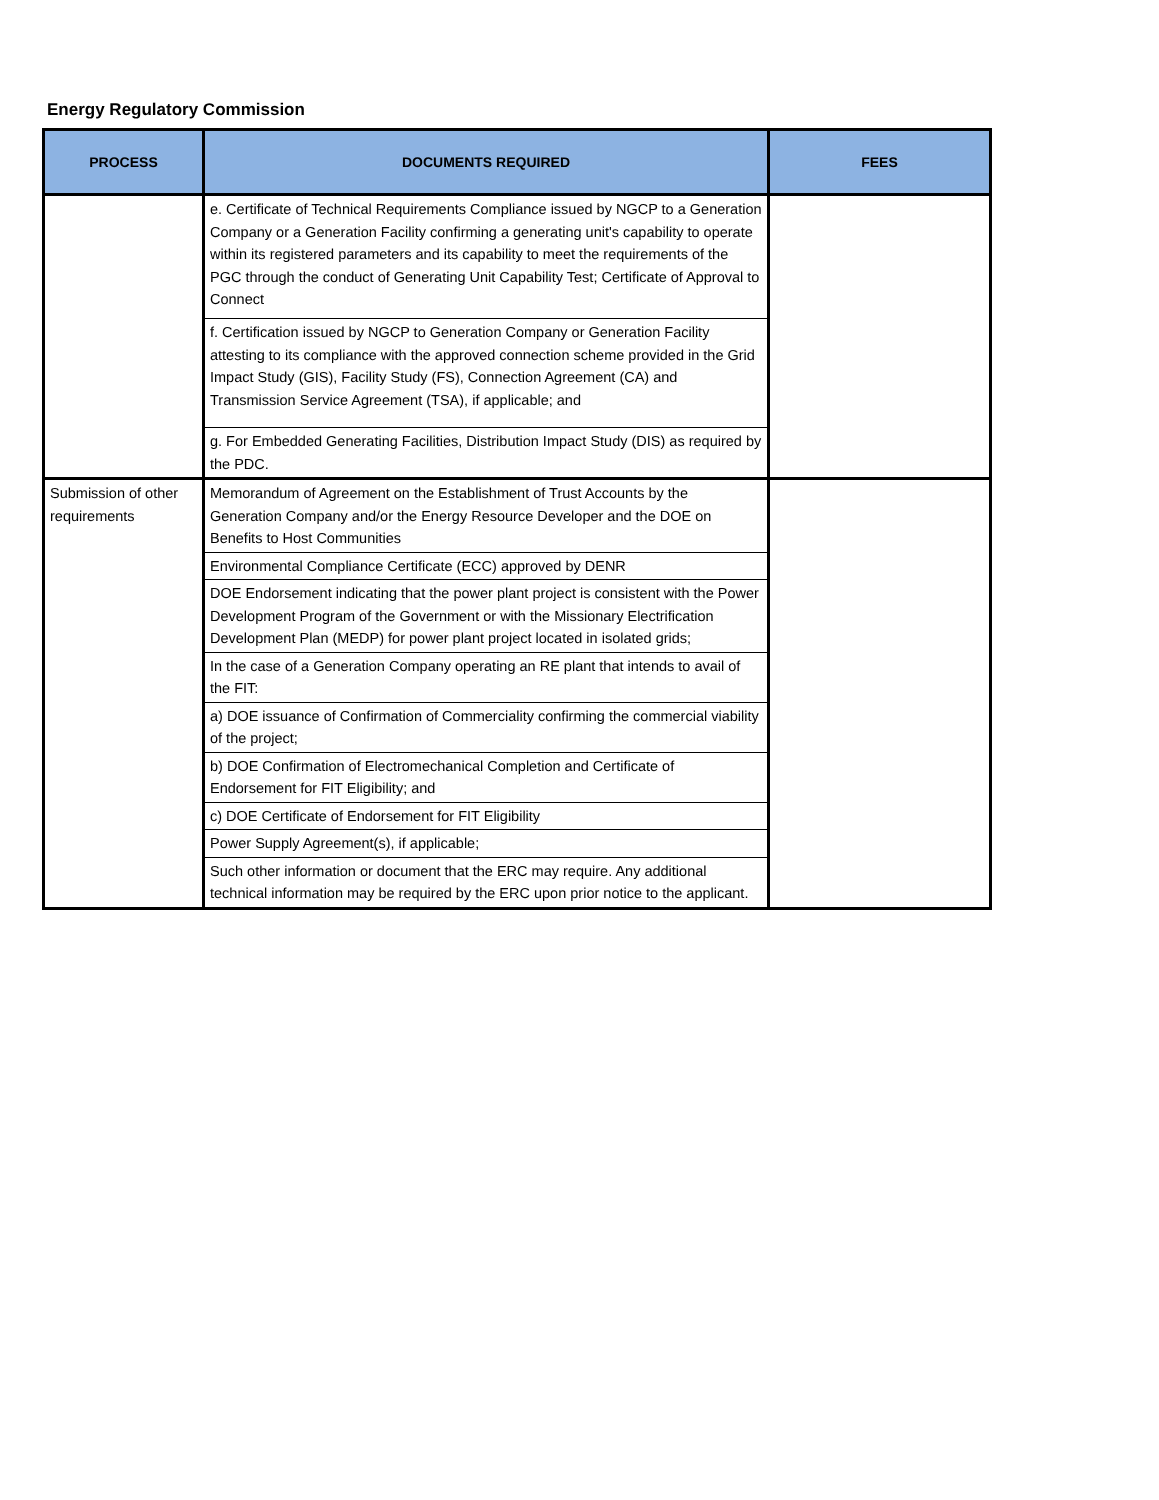Energy Regulatory Commission
| PROCESS | DOCUMENTS REQUIRED | FEES |
| --- | --- | --- |
| | e. Certificate of Technical Requirements Compliance issued by NGCP to a Generation Company or a Generation Facility confirming a generating unit's capability to operate within its registered parameters and its capability to meet the requirements of the PGC through the conduct of Generating Unit Capability Test; Certificate of Approval to Connect | |
| | f. Certification issued by NGCP to Generation Company or Generation Facility attesting to its compliance with the approved connection scheme provided in the Grid Impact Study (GIS), Facility Study (FS), Connection Agreement (CA) and Transmission Service Agreement (TSA), if applicable; and | |
| | g. For Embedded Generating Facilities, Distribution Impact Study (DIS) as required by the PDC. | |
| Submission of other requirements | Memorandum of Agreement on the Establishment of Trust Accounts by the Generation Company and/or the Energy Resource Developer and the DOE on Benefits to Host Communities | |
| | Environmental Compliance Certificate (ECC) approved by DENR | |
| | DOE Endorsement indicating that the power plant project is consistent with the Power Development Program of the Government or with the Missionary Electrification Development Plan (MEDP) for power plant project located in isolated grids; | |
| | In the case of a Generation Company operating an RE plant that intends to avail of the FIT: | |
| | a) DOE issuance of Confirmation of Commerciality confirming the commercial viability of the project; | |
| | b) DOE Confirmation of Electromechanical Completion and Certificate of Endorsement for FIT Eligibility; and | |
| | c) DOE Certificate of Endorsement for FIT Eligibility | |
| | Power Supply Agreement(s), if applicable; | |
| | Such other information or document that the ERC may require. Any additional technical information may be required by the ERC upon prior notice to the applicant. | |